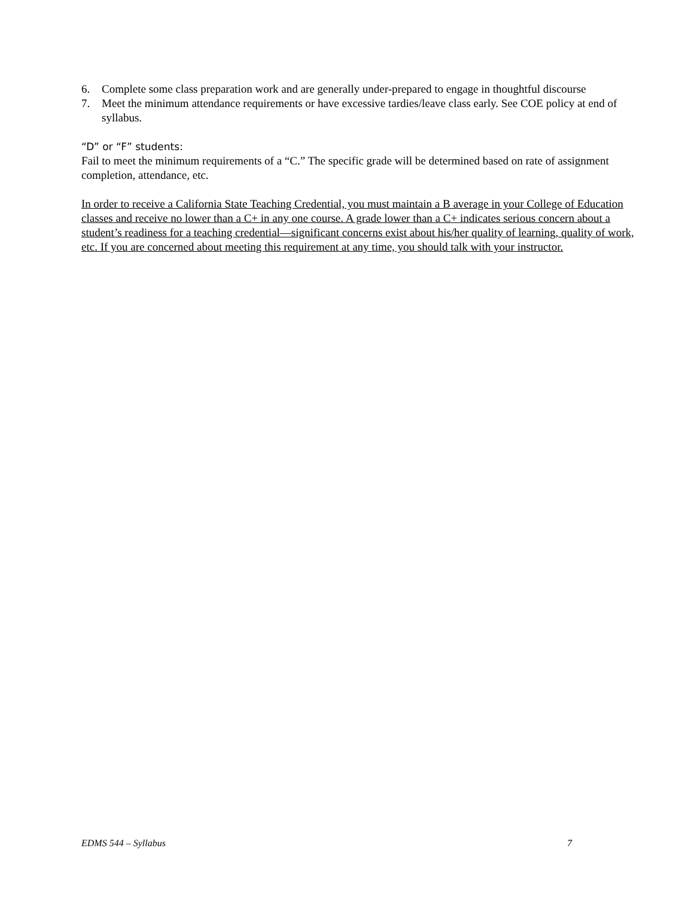6. Complete some class preparation work and are generally under-prepared to engage in thoughtful discourse
7. Meet the minimum attendance requirements or have excessive tardies/leave class early. See COE policy at end of syllabus.
“D” or “F” students:
Fail to meet the minimum requirements of a “C.” The specific grade will be determined based on rate of assignment completion, attendance, etc.
In order to receive a California State Teaching Credential, you must maintain a B average in your College of Education classes and receive no lower than a C+ in any one course. A grade lower than a C+ indicates serious concern about a student’s readiness for a teaching credential—significant concerns exist about his/her quality of learning, quality of work, etc. If you are concerned about meeting this requirement at any time, you should talk with your instructor.
EDMS 544 – Syllabus 7